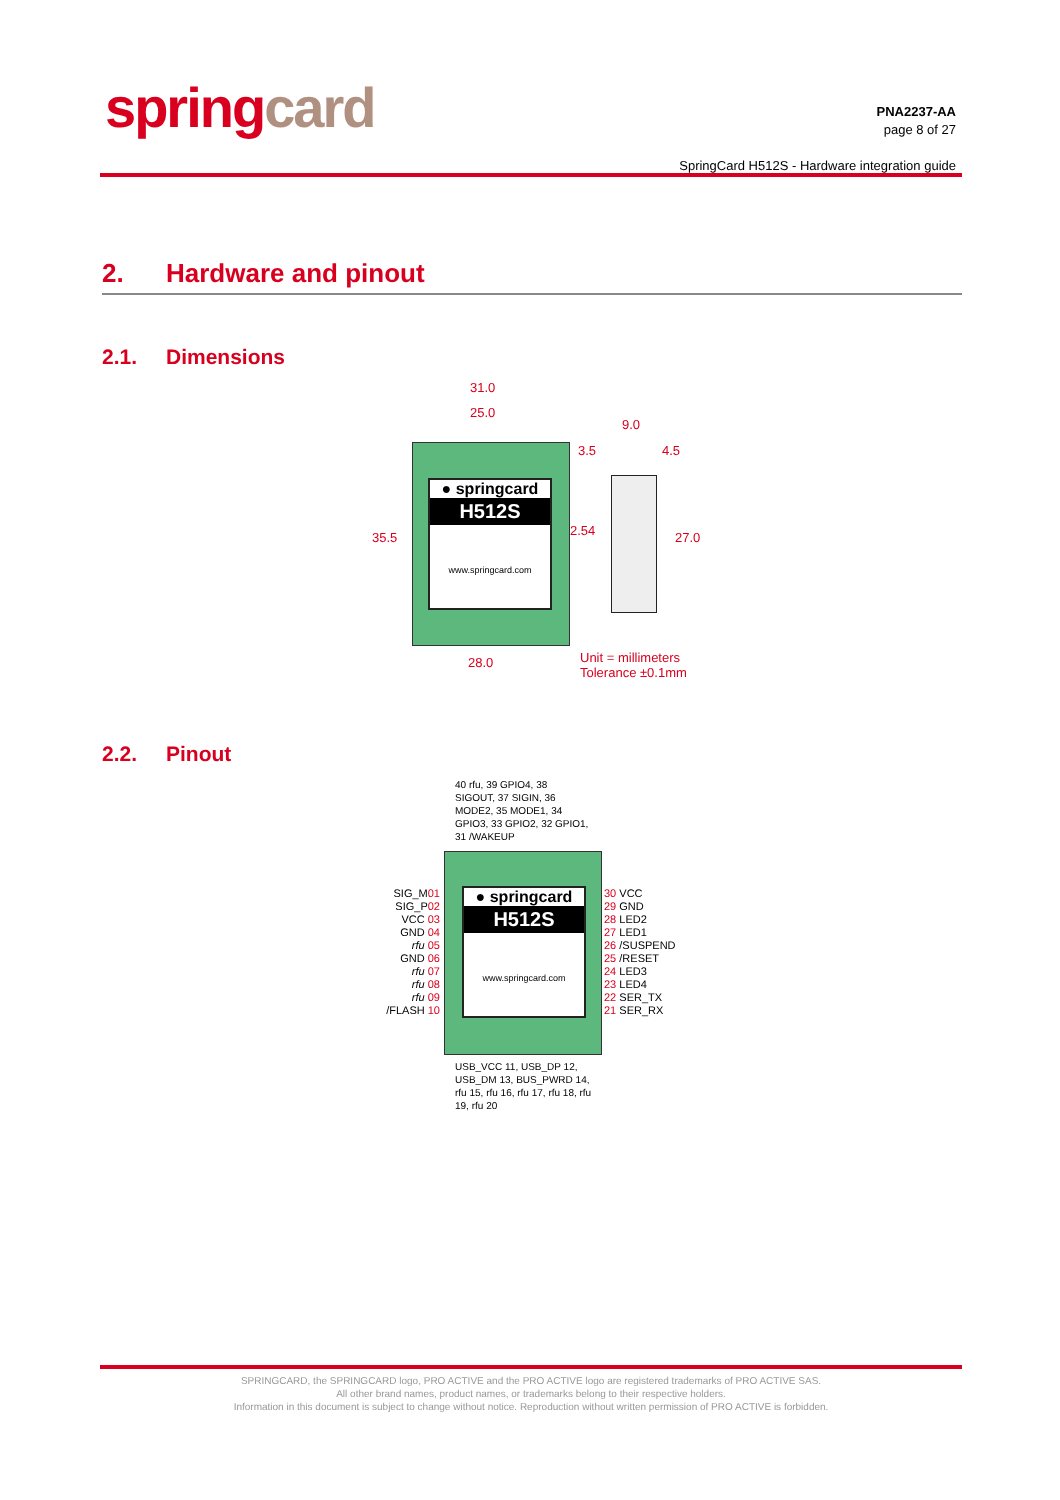spring card
PNA2237-AA
page 8 of 27
SpringCard H512S - Hardware integration guide
2. Hardware and pinout
2.1. Dimensions
31.0
25.0
9.0
3.5 4.5
35.5 2.54 27.0
● springcard
H512S
www.springcard.com
28.0
Unit = millimeters
Tolerance ±0.1mm
2.2. Pinout
40 rfu, 39 GPIO4, 38 SIGOUT, 37 SIGIN, 36 MODE2, 35 MODE1, 34 GPIO3, 33 GPIO2, 32 GPIO1, 31 /WAKEUP
● springcard
H512S
www.springcard.com
SIG_M01
SIG_P02
VCC 03
GND 04
rfu 05
GND 06
rfu 07
rfu 08
rfu 09
/FLASH 10
30 VCC
29 GND
28 LED2
27 LED1
26 /SUSPEND
25 /RESET
24 LED3
23 LED4
22 SER_TX
21 SER_RX
USB_VCC 11, USB_DP 12, USB_DM 13, BUS_PWRD 14, rfu 15, rfu 16, rfu 17, rfu 18, rfu 19, rfu 20
SPRINGCARD, the SPRINGCARD logo, PRO ACTIVE and the PRO ACTIVE logo are registered trademarks of PRO ACTIVE SAS.
All other brand names, product names, or trademarks belong to their respective holders.
Information in this document is subject to change without notice. Reproduction without written permission of PRO ACTIVE is forbidden.